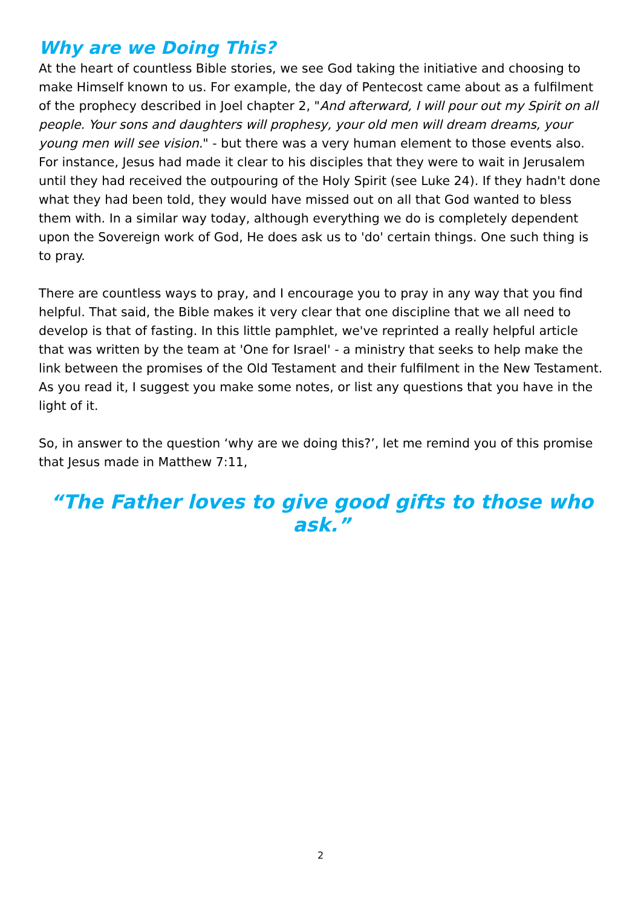Why are we Doing This?
At the heart of countless Bible stories, we see God taking the initiative and choosing to make Himself known to us. For example, the day of Pentecost came about as a fulfilment of the prophecy described in Joel chapter 2, "And afterward, I will pour out my Spirit on all people. Your sons and daughters will prophesy, your old men will dream dreams, your young men will see vision." - but there was a very human element to those events also. For instance, Jesus had made it clear to his disciples that they were to wait in Jerusalem until they had received the outpouring of the Holy Spirit (see Luke 24). If they hadn't done what they had been told, they would have missed out on all that God wanted to bless them with. In a similar way today, although everything we do is completely dependent upon the Sovereign work of God, He does ask us to 'do' certain things. One such thing is to pray.
There are countless ways to pray, and I encourage you to pray in any way that you find helpful. That said, the Bible makes it very clear that one discipline that we all need to develop is that of fasting. In this little pamphlet, we've reprinted a really helpful article that was written by the team at 'One for Israel' - a ministry that seeks to help make the link between the promises of the Old Testament and their fulfilment in the New Testament. As you read it, I suggest you make some notes, or list any questions that you have in the light of it.
So, in answer to the question ‘why are we doing this?’, let me remind you of this promise that Jesus made in Matthew 7:11,
“The Father loves to give good gifts to those who ask.”
2